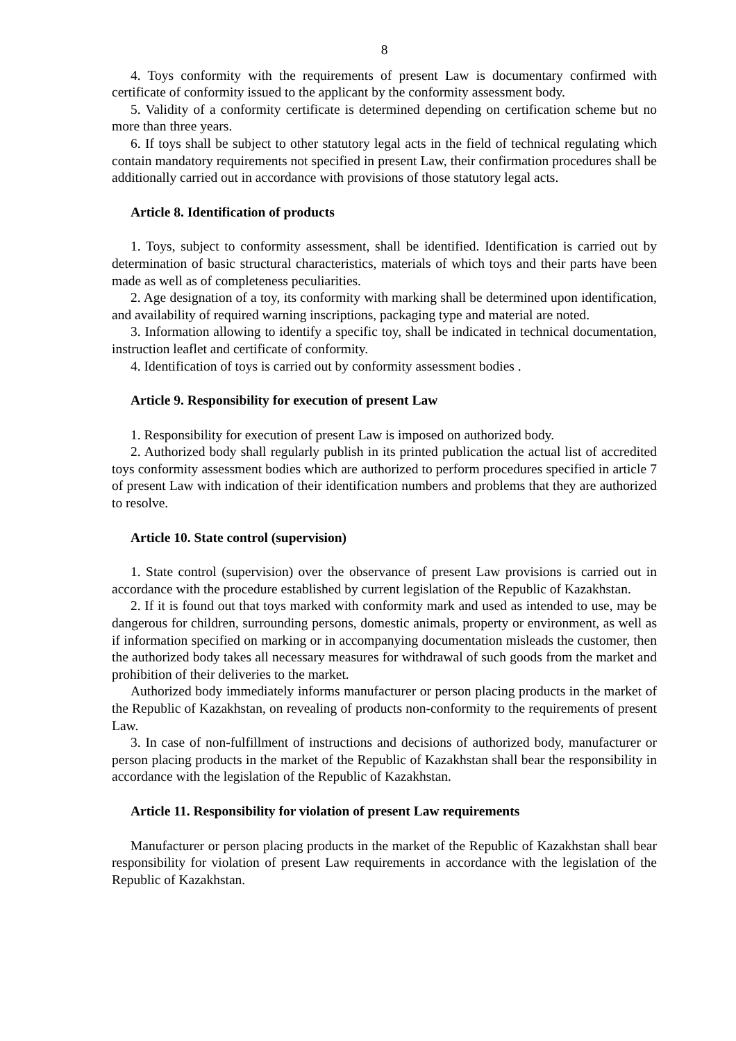8
4. Toys conformity with the requirements of present Law is documentary confirmed with certificate of conformity issued to the applicant by the conformity assessment body.
5. Validity of a conformity certificate is determined depending on certification scheme but no more than three years.
6. If toys shall be subject to other statutory legal acts in the field of technical regulating which contain mandatory requirements not specified in present Law, their confirmation procedures shall be additionally carried out in accordance with provisions of those statutory legal acts.
Article 8. Identification of products
1. Toys, subject to conformity assessment, shall be identified. Identification is carried out by determination of basic structural characteristics, materials of which toys and their parts have been made as well as of completeness peculiarities.
2. Age designation of a toy, its conformity with marking shall be determined upon identification, and availability of required warning inscriptions, packaging type and material are noted.
3. Information allowing to identify a specific toy, shall be indicated in technical documentation, instruction leaflet and certificate of conformity.
4. Identification of toys is carried out by conformity assessment bodies .
Article 9. Responsibility for execution of present Law
1. Responsibility for execution of present Law is imposed on authorized body.
2. Authorized body shall regularly publish in its printed publication the actual list of accredited toys conformity assessment bodies which are authorized to perform procedures specified in article 7 of present Law with indication of their identification numbers and problems that they are authorized to resolve.
Article 10. State control (supervision)
1. State control (supervision) over the observance of present Law provisions is carried out in accordance with the procedure established by current legislation of the Republic of Kazakhstan.
2. If it is found out that toys marked with conformity mark and used as intended to use, may be dangerous for children, surrounding persons, domestic animals, property or environment, as well as if information specified on marking or in accompanying documentation misleads the customer, then the authorized body takes all necessary measures for withdrawal of such goods from the market and prohibition of their deliveries to the market.
Authorized body immediately informs manufacturer or person placing products in the market of the Republic of Kazakhstan, on revealing of products non-conformity to the requirements of present Law.
3. In case of non-fulfillment of instructions and decisions of authorized body, manufacturer or person placing products in the market of the Republic of Kazakhstan shall bear the responsibility in accordance with the legislation of the Republic of Kazakhstan.
Article 11. Responsibility for violation of present Law requirements
Manufacturer or person placing products in the market of the Republic of Kazakhstan shall bear responsibility for violation of present Law requirements in accordance with the legislation of the Republic of Kazakhstan.